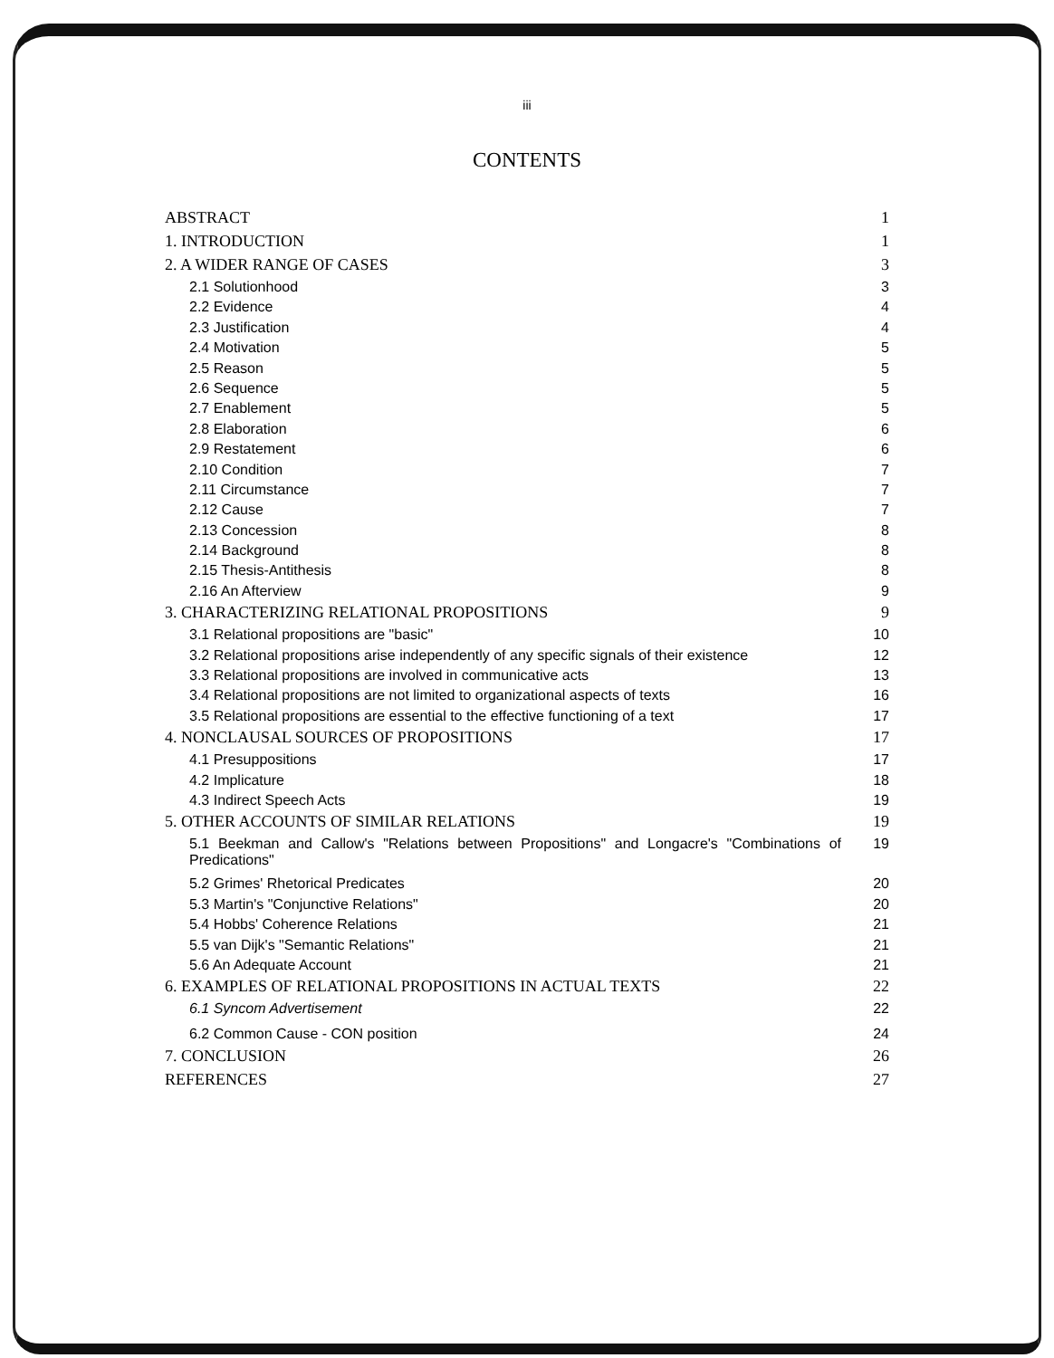iii
CONTENTS
ABSTRACT 1
1. INTRODUCTION 1
2. A WIDER RANGE OF CASES 3
2.1 Solutionhood 3
2.2 Evidence 4
2.3 Justification 4
2.4 Motivation 5
2.5 Reason 5
2.6 Sequence 5
2.7 Enablement 5
2.8 Elaboration 6
2.9 Restatement 6
2.10 Condition 7
2.11 Circumstance 7
2.12 Cause 7
2.13 Concession 8
2.14 Background 8
2.15 Thesis-Antithesis 8
2.16 An Afterview 9
3. CHARACTERIZING RELATIONAL PROPOSITIONS 9
3.1 Relational propositions are "basic" 10
3.2 Relational propositions arise independently of any specific signals of their existence 12
3.3 Relational propositions are involved in communicative acts 13
3.4 Relational propositions are not limited to organizational aspects of texts 16
3.5 Relational propositions are essential to the effective functioning of a text 17
4. NONCLAUSAL SOURCES OF PROPOSITIONS 17
4.1 Presuppositions 17
4.2 Implicature 18
4.3 Indirect Speech Acts 19
5. OTHER ACCOUNTS OF SIMILAR RELATIONS 19
5.1 Beekman and Callow's "Relations between Propositions" and Longacre's "Combinations of Predications" 19
5.2 Grimes' Rhetorical Predicates 20
5.3 Martin's "Conjunctive Relations" 20
5.4 Hobbs' Coherence Relations 21
5.5 van Dijk's "Semantic Relations" 21
5.6 An Adequate Account 21
6. EXAMPLES OF RELATIONAL PROPOSITIONS IN ACTUAL TEXTS 22
6.1 Syncom Advertisement 22
6.2 Common Cause - CON position 24
7. CONCLUSION 26
REFERENCES 27